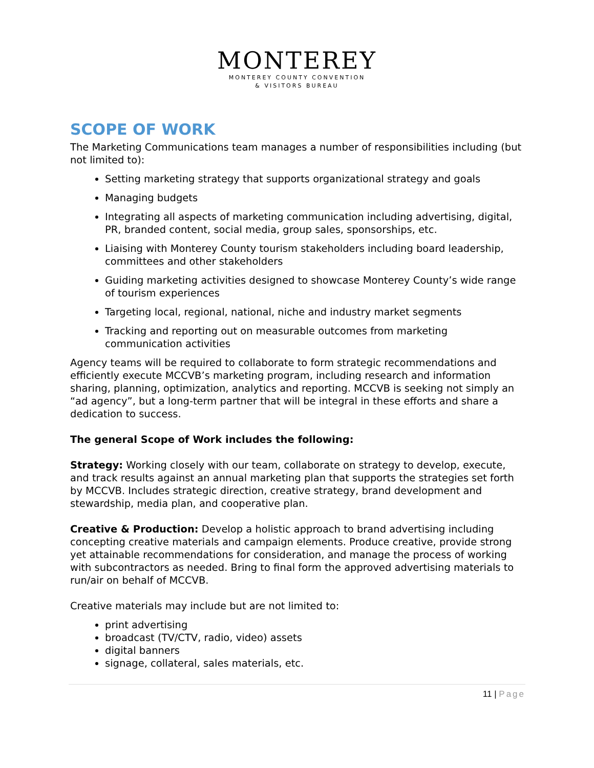MONTEREY
MONTEREY COUNTY CONVENTION
& VISITORS BUREAU
SCOPE OF WORK
The Marketing Communications team manages a number of responsibilities including (but not limited to):
Setting marketing strategy that supports organizational strategy and goals
Managing budgets
Integrating all aspects of marketing communication including advertising, digital, PR, branded content, social media, group sales, sponsorships, etc.
Liaising with Monterey County tourism stakeholders including board leadership, committees and other stakeholders
Guiding marketing activities designed to showcase Monterey County’s wide range of tourism experiences
Targeting local, regional, national, niche and industry market segments
Tracking and reporting out on measurable outcomes from marketing communication activities
Agency teams will be required to collaborate to form strategic recommendations and efficiently execute MCCVB’s marketing program, including research and information sharing, planning, optimization, analytics and reporting. MCCVB is seeking not simply an “ad agency”, but a long-term partner that will be integral in these efforts and share a dedication to success.
The general Scope of Work includes the following:
Strategy: Working closely with our team, collaborate on strategy to develop, execute, and track results against an annual marketing plan that supports the strategies set forth by MCCVB. Includes strategic direction, creative strategy, brand development and stewardship, media plan, and cooperative plan.
Creative & Production: Develop a holistic approach to brand advertising including concepting creative materials and campaign elements. Produce creative, provide strong yet attainable recommendations for consideration, and manage the process of working with subcontractors as needed. Bring to final form the approved advertising materials to run/air on behalf of MCCVB.
Creative materials may include but are not limited to:
print advertising
broadcast (TV/CTV, radio, video) assets
digital banners
signage, collateral, sales materials, etc.
11 | Page